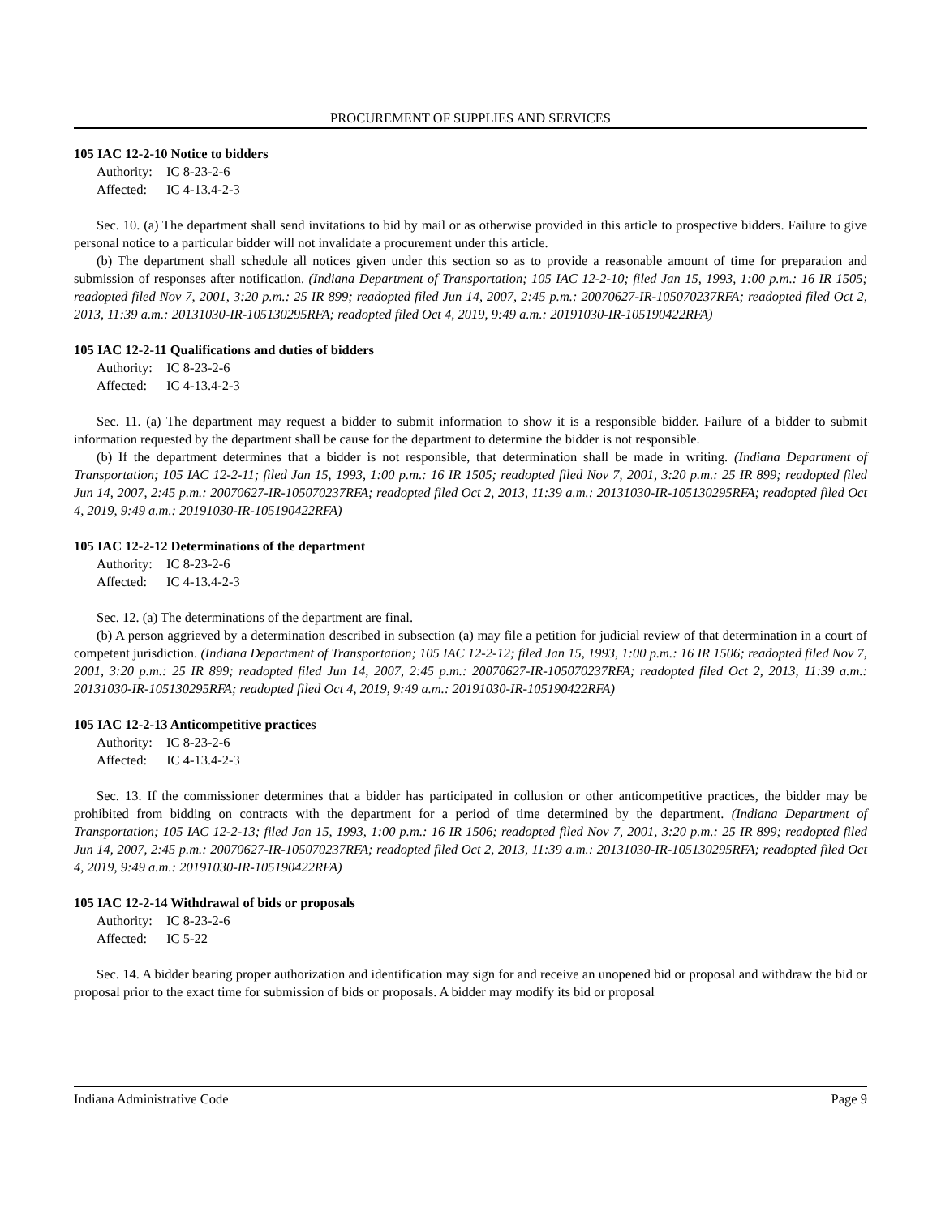PROCUREMENT OF SUPPLIES AND SERVICES
105 IAC 12-2-10 Notice to bidders
Authority: IC 8-23-2-6
Affected: IC 4-13.4-2-3
Sec. 10. (a) The department shall send invitations to bid by mail or as otherwise provided in this article to prospective bidders. Failure to give personal notice to a particular bidder will not invalidate a procurement under this article.
(b) The department shall schedule all notices given under this section so as to provide a reasonable amount of time for preparation and submission of responses after notification. (Indiana Department of Transportation; 105 IAC 12-2-10; filed Jan 15, 1993, 1:00 p.m.: 16 IR 1505; readopted filed Nov 7, 2001, 3:20 p.m.: 25 IR 899; readopted filed Jun 14, 2007, 2:45 p.m.: 20070627-IR-105070237RFA; readopted filed Oct 2, 2013, 11:39 a.m.: 20131030-IR-105130295RFA; readopted filed Oct 4, 2019, 9:49 a.m.: 20191030-IR-105190422RFA)
105 IAC 12-2-11 Qualifications and duties of bidders
Authority: IC 8-23-2-6
Affected: IC 4-13.4-2-3
Sec. 11. (a) The department may request a bidder to submit information to show it is a responsible bidder. Failure of a bidder to submit information requested by the department shall be cause for the department to determine the bidder is not responsible.
(b) If the department determines that a bidder is not responsible, that determination shall be made in writing. (Indiana Department of Transportation; 105 IAC 12-2-11; filed Jan 15, 1993, 1:00 p.m.: 16 IR 1505; readopted filed Nov 7, 2001, 3:20 p.m.: 25 IR 899; readopted filed Jun 14, 2007, 2:45 p.m.: 20070627-IR-105070237RFA; readopted filed Oct 2, 2013, 11:39 a.m.: 20131030-IR-105130295RFA; readopted filed Oct 4, 2019, 9:49 a.m.: 20191030-IR-105190422RFA)
105 IAC 12-2-12 Determinations of the department
Authority: IC 8-23-2-6
Affected: IC 4-13.4-2-3
Sec. 12. (a) The determinations of the department are final.
(b) A person aggrieved by a determination described in subsection (a) may file a petition for judicial review of that determination in a court of competent jurisdiction. (Indiana Department of Transportation; 105 IAC 12-2-12; filed Jan 15, 1993, 1:00 p.m.: 16 IR 1506; readopted filed Nov 7, 2001, 3:20 p.m.: 25 IR 899; readopted filed Jun 14, 2007, 2:45 p.m.: 20070627-IR-105070237RFA; readopted filed Oct 2, 2013, 11:39 a.m.: 20131030-IR-105130295RFA; readopted filed Oct 4, 2019, 9:49 a.m.: 20191030-IR-105190422RFA)
105 IAC 12-2-13 Anticompetitive practices
Authority: IC 8-23-2-6
Affected: IC 4-13.4-2-3
Sec. 13. If the commissioner determines that a bidder has participated in collusion or other anticompetitive practices, the bidder may be prohibited from bidding on contracts with the department for a period of time determined by the department. (Indiana Department of Transportation; 105 IAC 12-2-13; filed Jan 15, 1993, 1:00 p.m.: 16 IR 1506; readopted filed Nov 7, 2001, 3:20 p.m.: 25 IR 899; readopted filed Jun 14, 2007, 2:45 p.m.: 20070627-IR-105070237RFA; readopted filed Oct 2, 2013, 11:39 a.m.: 20131030-IR-105130295RFA; readopted filed Oct 4, 2019, 9:49 a.m.: 20191030-IR-105190422RFA)
105 IAC 12-2-14 Withdrawal of bids or proposals
Authority: IC 8-23-2-6
Affected: IC 5-22
Sec. 14. A bidder bearing proper authorization and identification may sign for and receive an unopened bid or proposal and withdraw the bid or proposal prior to the exact time for submission of bids or proposals. A bidder may modify its bid or proposal
Indiana Administrative Code Page 9